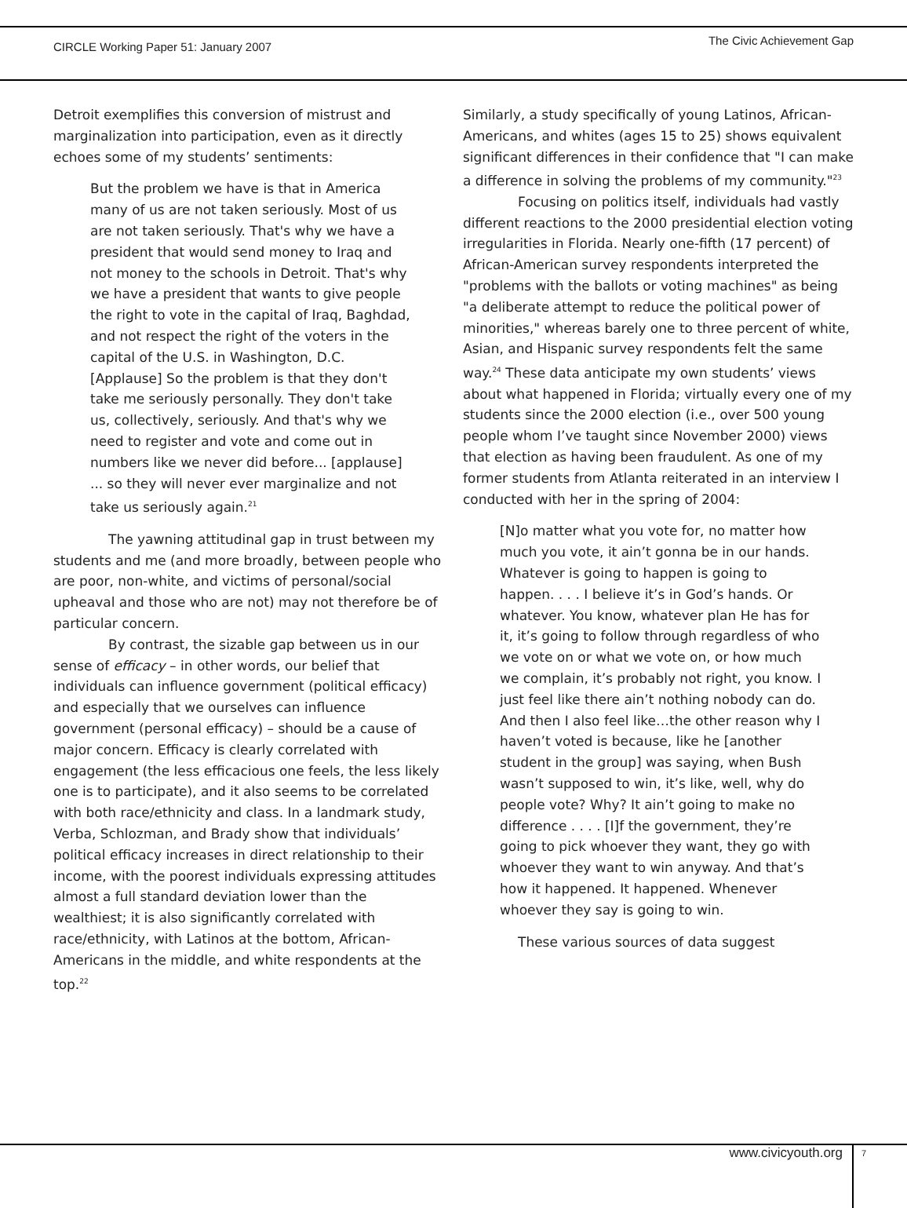CIRCLE Working Paper 51: January 2007
The Civic Achievement Gap
Detroit exemplifies this conversion of mistrust and marginalization into participation, even as it directly echoes some of my students’ sentiments:
But the problem we have is that in America many of us are not taken seriously. Most of us are not taken seriously. That's why we have a president that would send money to Iraq and not money to the schools in Detroit. That's why we have a president that wants to give people the right to vote in the capital of Iraq, Baghdad, and not respect the right of the voters in the capital of the U.S. in Washington, D.C. [Applause] So the problem is that they don't take me seriously personally. They don't take us, collectively, seriously. And that's why we need to register and vote and come out in numbers like we never did before... [applause] ... so they will never ever marginalize and not take us seriously again.<sup>21</sup>
The yawning attitudinal gap in trust between my students and me (and more broadly, between people who are poor, non-white, and victims of personal/social upheaval and those who are not) may not therefore be of particular concern.
By contrast, the sizable gap between us in our sense of efficacy – in other words, our belief that individuals can influence government (political efficacy) and especially that we ourselves can influence government (personal efficacy) – should be a cause of major concern. Efficacy is clearly correlated with engagement (the less efficacious one feels, the less likely one is to participate), and it also seems to be correlated with both race/ethnicity and class. In a landmark study, Verba, Schlozman, and Brady show that individuals’ political efficacy increases in direct relationship to their income, with the poorest individuals expressing attitudes almost a full standard deviation lower than the wealthiest; it is also significantly correlated with race/ethnicity, with Latinos at the bottom, African-Americans in the middle, and white respondents at the top.<sup>22</sup>
Similarly, a study specifically of young Latinos, African-Americans, and whites (ages 15 to 25) shows equivalent significant differences in their confidence that "I can make a difference in solving the problems of my community."<sup>23</sup>
Focusing on politics itself, individuals had vastly different reactions to the 2000 presidential election voting irregularities in Florida. Nearly one-fifth (17 percent) of African-American survey respondents interpreted the "problems with the ballots or voting machines" as being "a deliberate attempt to reduce the political power of minorities," whereas barely one to three percent of white, Asian, and Hispanic survey respondents felt the same way.<sup>24</sup> These data anticipate my own students’ views about what happened in Florida; virtually every one of my students since the 2000 election (i.e., over 500 young people whom I’ve taught since November 2000) views that election as having been fraudulent. As one of my former students from Atlanta reiterated in an interview I conducted with her in the spring of 2004:
[N]o matter what you vote for, no matter how much you vote, it ain’t gonna be in our hands. Whatever is going to happen is going to happen. . . . I believe it’s in God’s hands. Or whatever. You know, whatever plan He has for it, it’s going to follow through regardless of who we vote on or what we vote on, or how much we complain, it’s probably not right, you know. I just feel like there ain’t nothing nobody can do. And then I also feel like…the other reason why I haven’t voted is because, like he [another student in the group] was saying, when Bush wasn’t supposed to win, it’s like, well, why do people vote? Why? It ain’t going to make no difference . . . . [I]f the government, they’re going to pick whoever they want, they go with whoever they want to win anyway. And that’s how it happened. It happened. Whenever whoever they say is going to win.
These various sources of data suggest
www.civicyouth.org 7